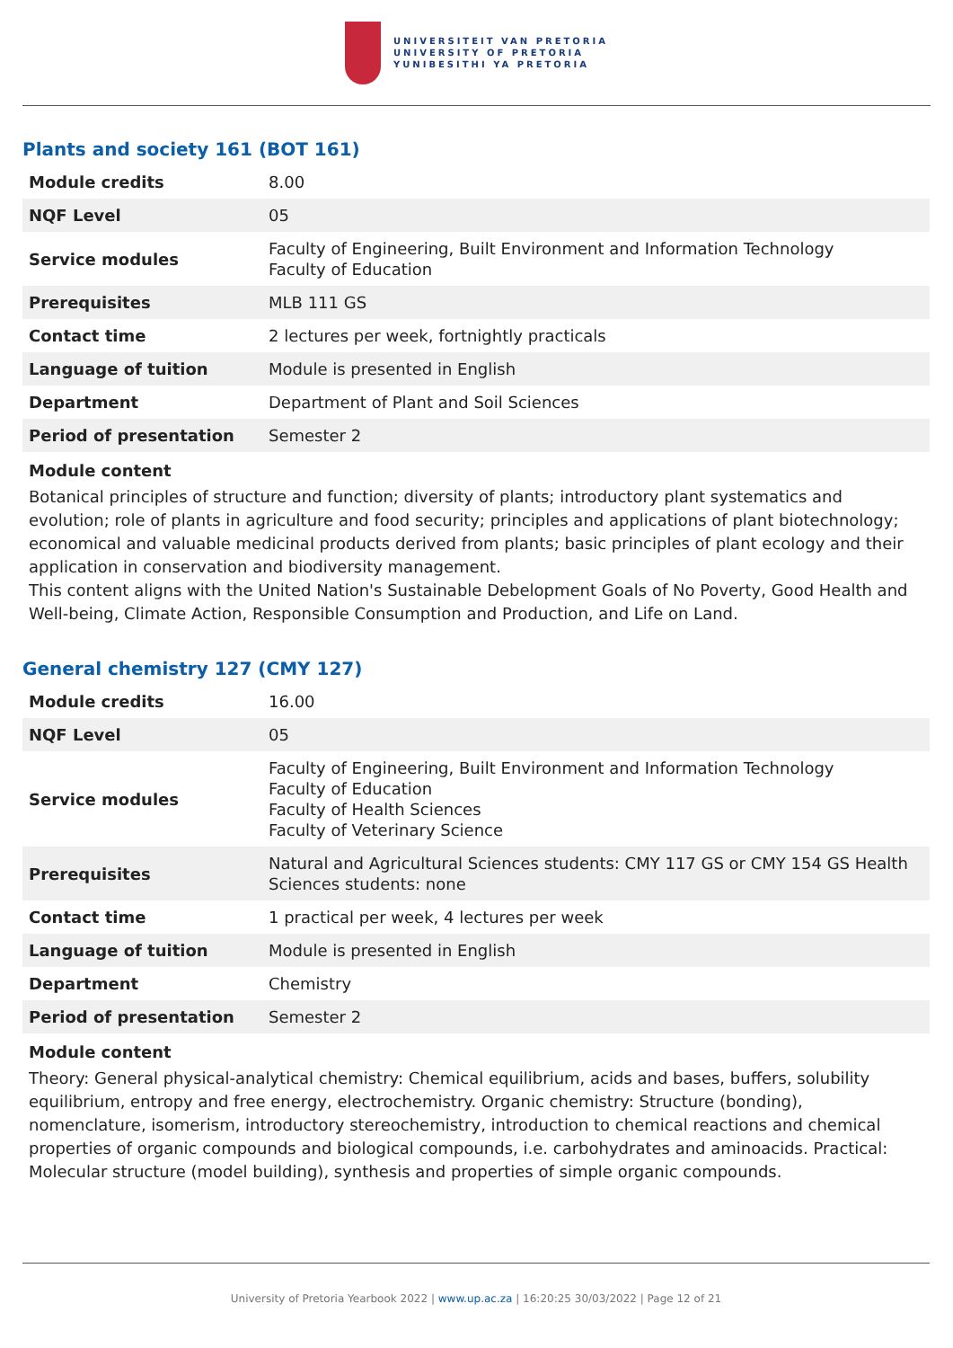UNIVERSITEIT VAN PRETORIA
UNIVERSITY OF PRETORIA
YUNIBESITHI YA PRETORIA
Plants and society 161 (BOT 161)
| Module credits | 8.00 |
| NQF Level | 05 |
| Service modules | Faculty of Engineering, Built Environment and Information Technology Faculty of Education |
| Prerequisites | MLB 111 GS |
| Contact time | 2 lectures per week, fortnightly practicals |
| Language of tuition | Module is presented in English |
| Department | Department of Plant and Soil Sciences |
| Period of presentation | Semester 2 |
Module content
Botanical principles of structure and function; diversity of plants; introductory plant systematics and evolution; role of plants in agriculture and food security; principles and applications of plant biotechnology; economical and valuable medicinal products derived from plants; basic principles of plant ecology and their application in conservation and biodiversity management.
This content aligns with the United Nation's Sustainable Debelopment Goals of No Poverty, Good Health and Well-being, Climate Action, Responsible Consumption and Production, and Life on Land.
General chemistry 127 (CMY 127)
| Module credits | 16.00 |
| NQF Level | 05 |
| Service modules | Faculty of Engineering, Built Environment and Information Technology Faculty of Education Faculty of Health Sciences Faculty of Veterinary Science |
| Prerequisites | Natural and Agricultural Sciences students: CMY 117 GS or CMY 154 GS Health Sciences students: none |
| Contact time | 1 practical per week, 4 lectures per week |
| Language of tuition | Module is presented in English |
| Department | Chemistry |
| Period of presentation | Semester 2 |
Module content
Theory: General physical-analytical chemistry: Chemical equilibrium, acids and bases, buffers, solubility equilibrium, entropy and free energy, electrochemistry. Organic chemistry: Structure (bonding), nomenclature, isomerism, introductory stereochemistry, introduction to chemical reactions and chemical properties of organic compounds and biological compounds, i.e. carbohydrates and aminoacids. Practical: Molecular structure (model building), synthesis and properties of simple organic compounds.
University of Pretoria Yearbook 2022 | www.up.ac.za | 16:20:25 30/03/2022 | Page 12 of 21